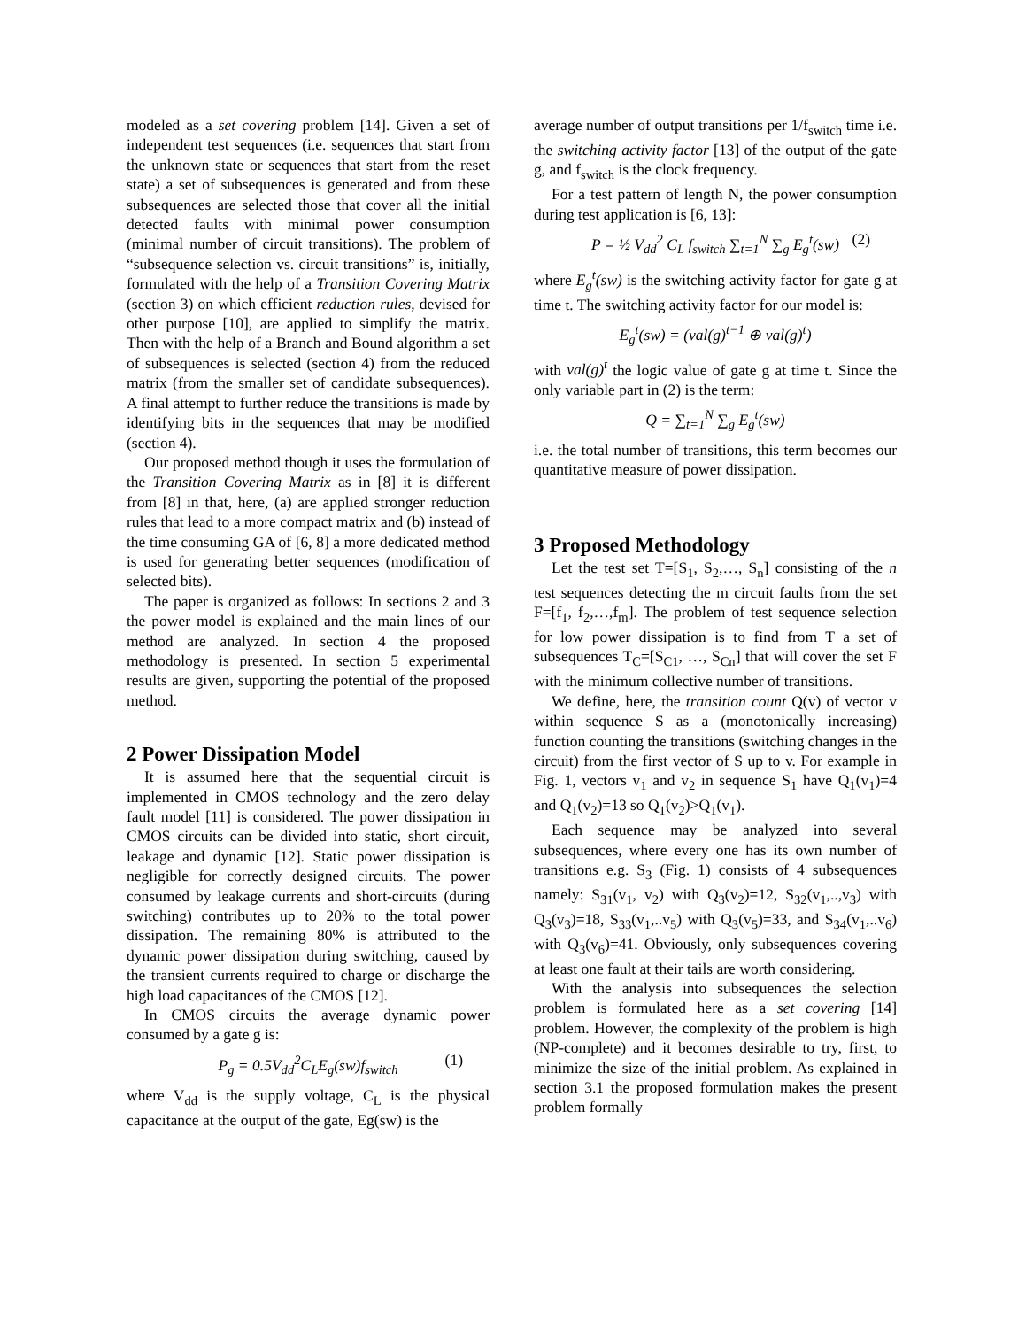modeled as a set covering problem [14]. Given a set of independent test sequences (i.e. sequences that start from the unknown state or sequences that start from the reset state) a set of subsequences is generated and from these subsequences are selected those that cover all the initial detected faults with minimal power consumption (minimal number of circuit transitions). The problem of “subsequence selection vs. circuit transitions” is, initially, formulated with the help of a Transition Covering Matrix (section 3) on which efficient reduction rules, devised for other purpose [10], are applied to simplify the matrix. Then with the help of a Branch and Bound algorithm a set of subsequences is selected (section 4) from the reduced matrix (from the smaller set of candidate subsequences). A final attempt to further reduce the transitions is made by identifying bits in the sequences that may be modified (section 4).
Our proposed method though it uses the formulation of the Transition Covering Matrix as in [8] it is different from [8] in that, here, (a) are applied stronger reduction rules that lead to a more compact matrix and (b) instead of the time consuming GA of [6, 8] a more dedicated method is used for generating better sequences (modification of selected bits).
The paper is organized as follows: In sections 2 and 3 the power model is explained and the main lines of our method are analyzed. In section 4 the proposed methodology is presented. In section 5 experimental results are given, supporting the potential of the proposed method.
2 Power Dissipation Model
It is assumed here that the sequential circuit is implemented in CMOS technology and the zero delay fault model [11] is considered. The power dissipation in CMOS circuits can be divided into static, short circuit, leakage and dynamic [12]. Static power dissipation is negligible for correctly designed circuits. The power consumed by leakage currents and short-circuits (during switching) contributes up to 20% to the total power dissipation. The remaining 80% is attributed to the dynamic power dissipation during switching, caused by the transient currents required to charge or discharge the high load capacitances of the CMOS [12].
In CMOS circuits the average dynamic power consumed by a gate g is:
P<sub>g</sub> = 0.5V<sub>dd</sub><sup>2</sup>C<sub>L</sub>E<sub>g</sub>(sw)f<sub>switch</sub> (1)
where V<sub>dd</sub> is the supply voltage, C<sub>L</sub> is the physical capacitance at the output of the gate, Eg(sw) is the
average number of output transitions per 1/f<sub>switch</sub> time i.e. the switching activity factor [13] of the output of the gate g, and f<sub>switch</sub> is the clock frequency.
For a test pattern of length N, the power consumption during test application is [6, 13]:
P = ½ V<sub>dd</sub><sup>2</sup> C<sub>L</sub> f<sub>switch</sub> ∑<sub>t=1</sub><sup>N</sup> ∑<sub>g</sub> E<sub>g</sub><sup>t</sup>(sw) (2)
where E<sub>g</sub><sup>t</sup>(sw) is the switching activity factor for gate g at time t. The switching activity factor for our model is:
E<sub>g</sub><sup>t</sup>(sw) = (val(g)<sup>t−1</sup> ⊕ val(g)<sup>t</sup>)
with val(g)<sup>t</sup> the logic value of gate g at time t. Since the only variable part in (2) is the term:
Q = ∑<sub>t=1</sub><sup>N</sup> ∑<sub>g</sub> E<sub>g</sub><sup>t</sup>(sw)
i.e. the total number of transitions, this term becomes our quantitative measure of power dissipation.
3 Proposed Methodology
Let the test set T=[S<sub>1</sub>, S<sub>2</sub>,…, S<sub>n</sub>] consisting of the n test sequences detecting the m circuit faults from the set F=[f<sub>1</sub>, f<sub>2</sub>,…,f<sub>m</sub>]. The problem of test sequence selection for low power dissipation is to find from T a set of subsequences T<sub>C</sub>=[S<sub>C1</sub>, …, S<sub>Cn</sub>] that will cover the set F with the minimum collective number of transitions.
We define, here, the transition count Q(v) of vector v within sequence S as a (monotonically increasing) function counting the transitions (switching changes in the circuit) from the first vector of S up to v. For example in Fig. 1, vectors v<sub>1</sub> and v<sub>2</sub> in sequence S<sub>1</sub> have Q<sub>1</sub>(v<sub>1</sub>)=4 and Q<sub>1</sub>(v<sub>2</sub>)=13 so Q<sub>1</sub>(v<sub>2</sub>)>Q<sub>1</sub>(v<sub>1</sub>).
Each sequence may be analyzed into several subsequences, where every one has its own number of transitions e.g. S<sub>3</sub> (Fig. 1) consists of 4 subsequences namely: S<sub>31</sub>(v<sub>1</sub>, v<sub>2</sub>) with Q<sub>3</sub>(v<sub>2</sub>)=12, S<sub>32</sub>(v<sub>1</sub>,..,v<sub>3</sub>) with Q<sub>3</sub>(v<sub>3</sub>)=18, S<sub>33</sub>(v<sub>1</sub>,..v<sub>5</sub>) with Q<sub>3</sub>(v<sub>5</sub>)=33, and S<sub>34</sub>(v<sub>1</sub>,..v<sub>6</sub>) with Q<sub>3</sub>(v<sub>6</sub>)=41. Obviously, only subsequences covering at least one fault at their tails are worth considering.
With the analysis into subsequences the selection problem is formulated here as a set covering [14] problem. However, the complexity of the problem is high (NP-complete) and it becomes desirable to try, first, to minimize the size of the initial problem. As explained in section 3.1 the proposed formulation makes the present problem formally